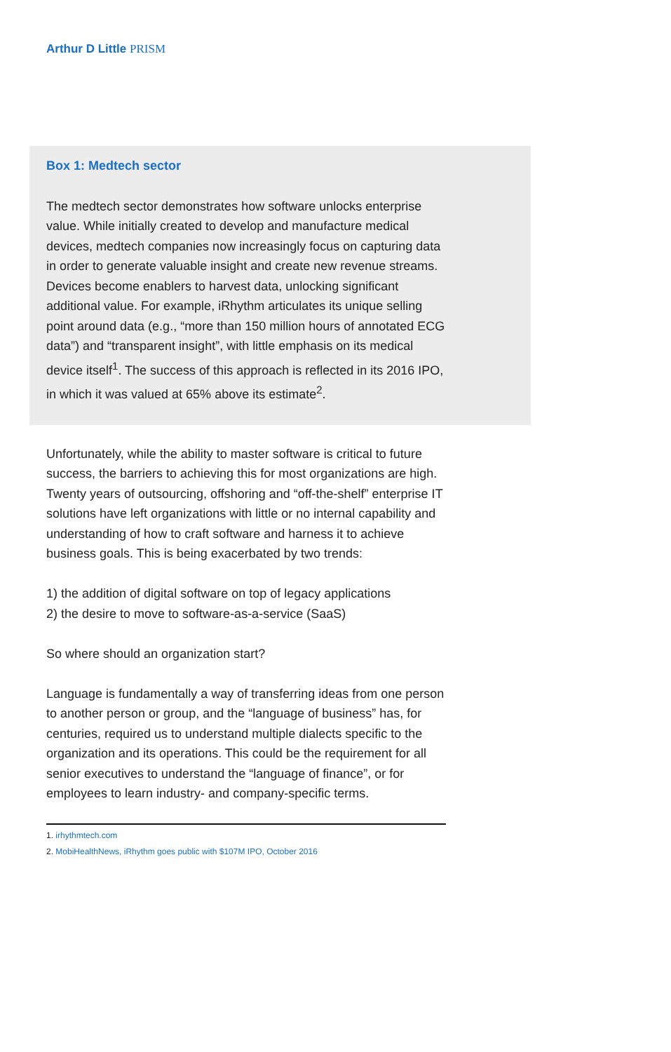Arthur D Little PRISM
Box 1: Medtech sector
The medtech sector demonstrates how software unlocks enterprise value. While initially created to develop and manufacture medical devices, medtech companies now increasingly focus on capturing data in order to generate valuable insight and create new revenue streams. Devices become enablers to harvest data, unlocking significant additional value. For example, iRhythm articulates its unique selling point around data (e.g., “more than 150 million hours of annotated ECG data”) and “transparent insight”, with little emphasis on its medical device itself<sup>1</sup>. The success of this approach is reflected in its 2016 IPO, in which it was valued at 65% above its estimate<sup>2</sup>.
Unfortunately, while the ability to master software is critical to future success, the barriers to achieving this for most organizations are high. Twenty years of outsourcing, offshoring and “off-the-shelf” enterprise IT solutions have left organizations with little or no internal capability and understanding of how to craft software and harness it to achieve business goals. This is being exacerbated by two trends:
1) the addition of digital software on top of legacy applications
2) the desire to move to software-as-a-service (SaaS)
So where should an organization start?
Language is fundamentally a way of transferring ideas from one person to another person or group, and the “language of business” has, for centuries, required us to understand multiple dialects specific to the organization and its operations. This could be the requirement for all senior executives to understand the “language of finance”, or for employees to learn industry- and company-specific terms.
1. irhythmtech.com
2. MobiHealthNews, iRhythm goes public with $107M IPO, October 2016